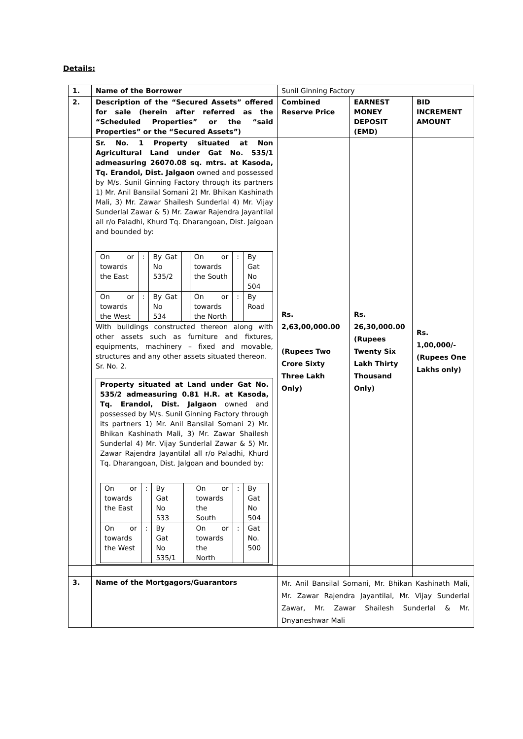Details:
| 1. | Name of the Borrower | Sunil Ginning Factory | | |
| 2. | Description of the “Secured Assets” offered for sale (herein after referred as the “Scheduled Properties” or the “said Properties” or the “Secured Assets”) | Combined Reserve Price | EARNEST MONEY DEPOSIT (EMD) | BID INCREMENT AMOUNT |
| | Sr. No. 1 Property situated at Non Agricultural Land under Gat No. 535/1 admeasuring 26070.08 sq. mtrs. at Kasoda, Tq. Erandol, Dist. Jalgaon owned and possessed by M/s. Sunil Ginning Factory through its partners 1) Mr. Anil Bansilal Somani 2) Mr. Bhikan Kashinath Mali, 3) Mr. Zawar Shailesh Sunderlal 4) Mr. Vijay Sunderlal Zawar & 5) Mr. Zawar Rajendra Jayantilal all r/o Paladhi, Khurd Tq. Dharangoan, Dist. Jalgoan and bounded by: / On or towards the East / : / By Gat No 535/2 / / On or towards the South / : / By Gat No 504 / / On or towards the West / : / By Gat No 534 / / On or towards the North / : / By Road / With buildings constructed thereon along with other assets such as furniture and fixtures, equipments, machinery – fixed and movable, structures and any other assets situated thereon. Sr. No. 2. Property situated at Land under Gat No. 535/2 admeasuring 0.81 H.R. at Kasoda, Tq. Erandol, Dist. Jalgaon owned and possessed by M/s. Sunil Ginning Factory through its partners 1) Mr. Anil Bansilal Somani 2) Mr. Bhikan Kashinath Mali, 3) Mr. Zawar Shailesh Sunderlal 4) Mr. Vijay Sunderlal Zawar & 5) Mr. Zawar Rajendra Jayantilal all r/o Paladhi, Khurd Tq. Dharangoan, Dist. Jalgoan and bounded by: / On or towards the East / : / By Gat No 533 / / On or towards the South / : / By Gat No 504 / / On or towards the West / : / By Gat No 535/1 / / On or towards the North / : / Gat No. 500 / | Rs. 2,63,00,000.00 (Rupees Two Crore Sixty Three Lakh Only) | Rs. 26,30,000.00 (Rupees Twenty Six Lakh Thirty Thousand Only) | Rs. 1,00,000/- (Rupees One Lakhs only) |
| 3. | Name of the Mortgagors/Guarantors | Mr. Anil Bansilal Somani, Mr. Bhikan Kashinath Mali, Mr. Zawar Rajendra Jayantilal, Mr. Vijay Sunderlal Zawar, Mr. Zawar Shailesh Sunderlal & Mr. Dnyaneshwar Mali | | |